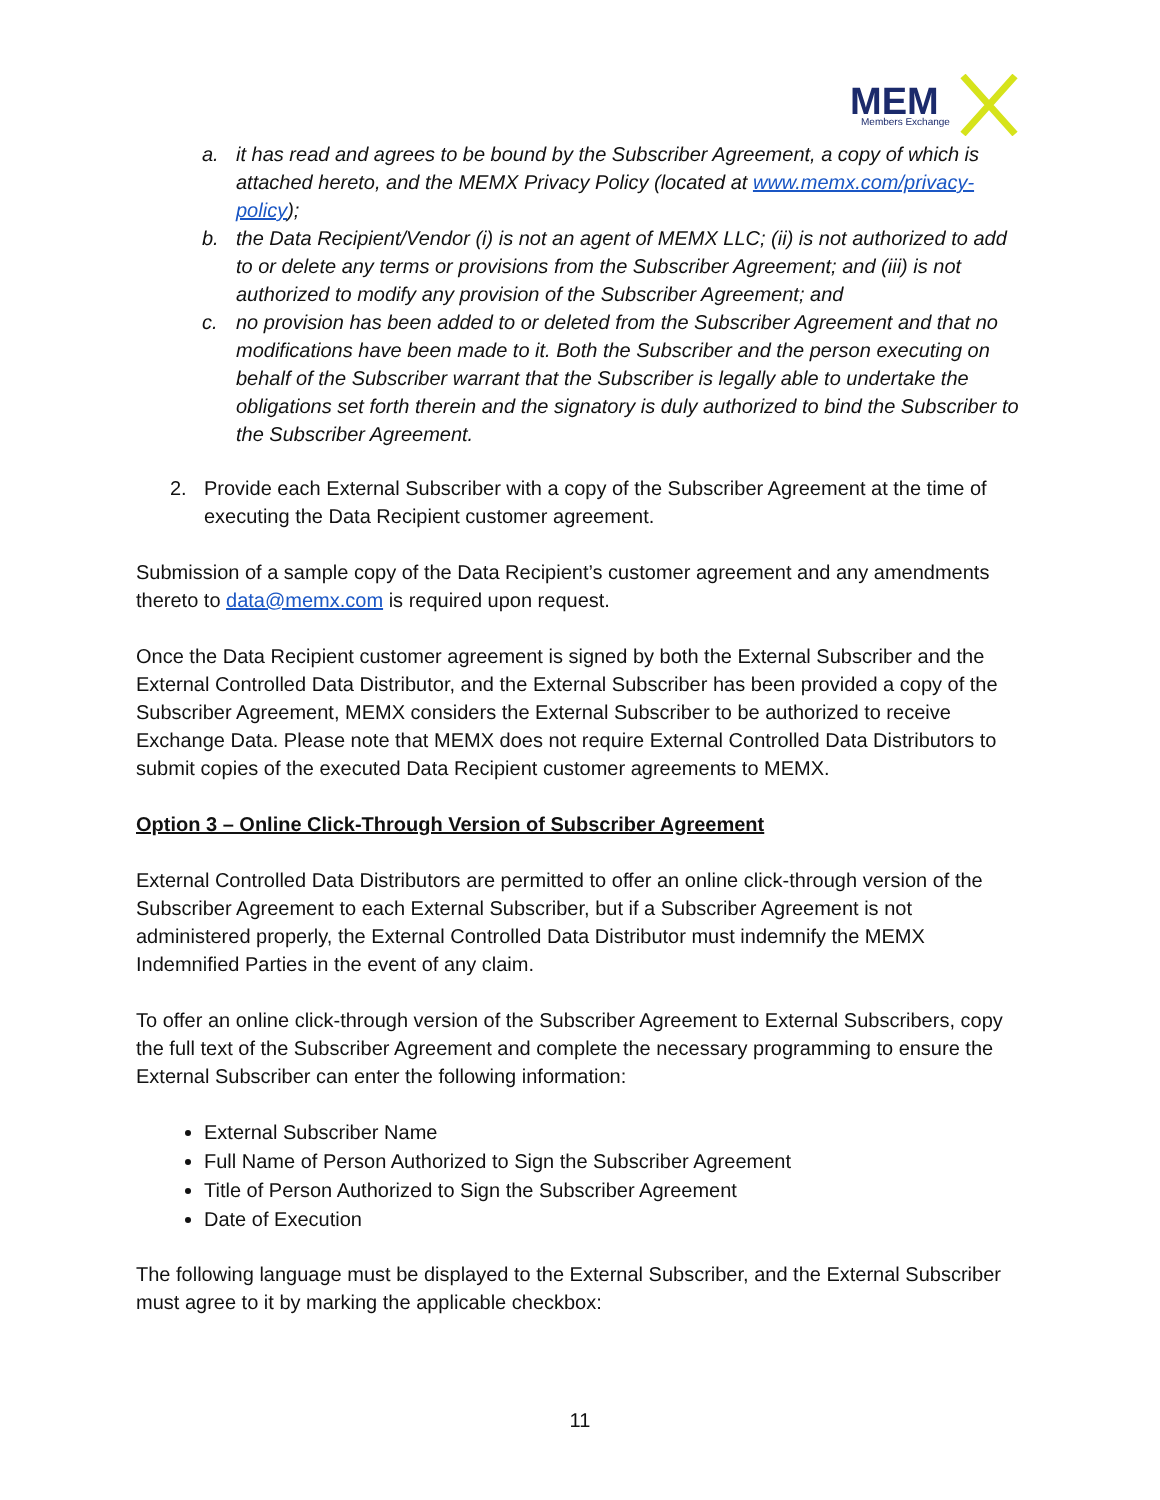MEM
Members Exchange
a. it has read and agrees to be bound by the Subscriber Agreement, a copy of which is attached hereto, and the MEMX Privacy Policy (located at www.memx.com/privacy-policy);
b. the Data Recipient/Vendor (i) is not an agent of MEMX LLC; (ii) is not authorized to add to or delete any terms or provisions from the Subscriber Agreement; and (iii) is not authorized to modify any provision of the Subscriber Agreement; and
c. no provision has been added to or deleted from the Subscriber Agreement and that no modifications have been made to it. Both the Subscriber and the person executing on behalf of the Subscriber warrant that the Subscriber is legally able to undertake the obligations set forth therein and the signatory is duly authorized to bind the Subscriber to the Subscriber Agreement.
2. Provide each External Subscriber with a copy of the Subscriber Agreement at the time of executing the Data Recipient customer agreement.
Submission of a sample copy of the Data Recipient’s customer agreement and any amendments thereto to data@memx.com is required upon request.
Once the Data Recipient customer agreement is signed by both the External Subscriber and the External Controlled Data Distributor, and the External Subscriber has been provided a copy of the Subscriber Agreement, MEMX considers the External Subscriber to be authorized to receive Exchange Data. Please note that MEMX does not require External Controlled Data Distributors to submit copies of the executed Data Recipient customer agreements to MEMX.
Option 3 – Online Click-Through Version of Subscriber Agreement
External Controlled Data Distributors are permitted to offer an online click-through version of the Subscriber Agreement to each External Subscriber, but if a Subscriber Agreement is not administered properly, the External Controlled Data Distributor must indemnify the MEMX Indemnified Parties in the event of any claim.
To offer an online click-through version of the Subscriber Agreement to External Subscribers, copy the full text of the Subscriber Agreement and complete the necessary programming to ensure the External Subscriber can enter the following information:
External Subscriber Name
Full Name of Person Authorized to Sign the Subscriber Agreement
Title of Person Authorized to Sign the Subscriber Agreement
Date of Execution
The following language must be displayed to the External Subscriber, and the External Subscriber must agree to it by marking the applicable checkbox:
11